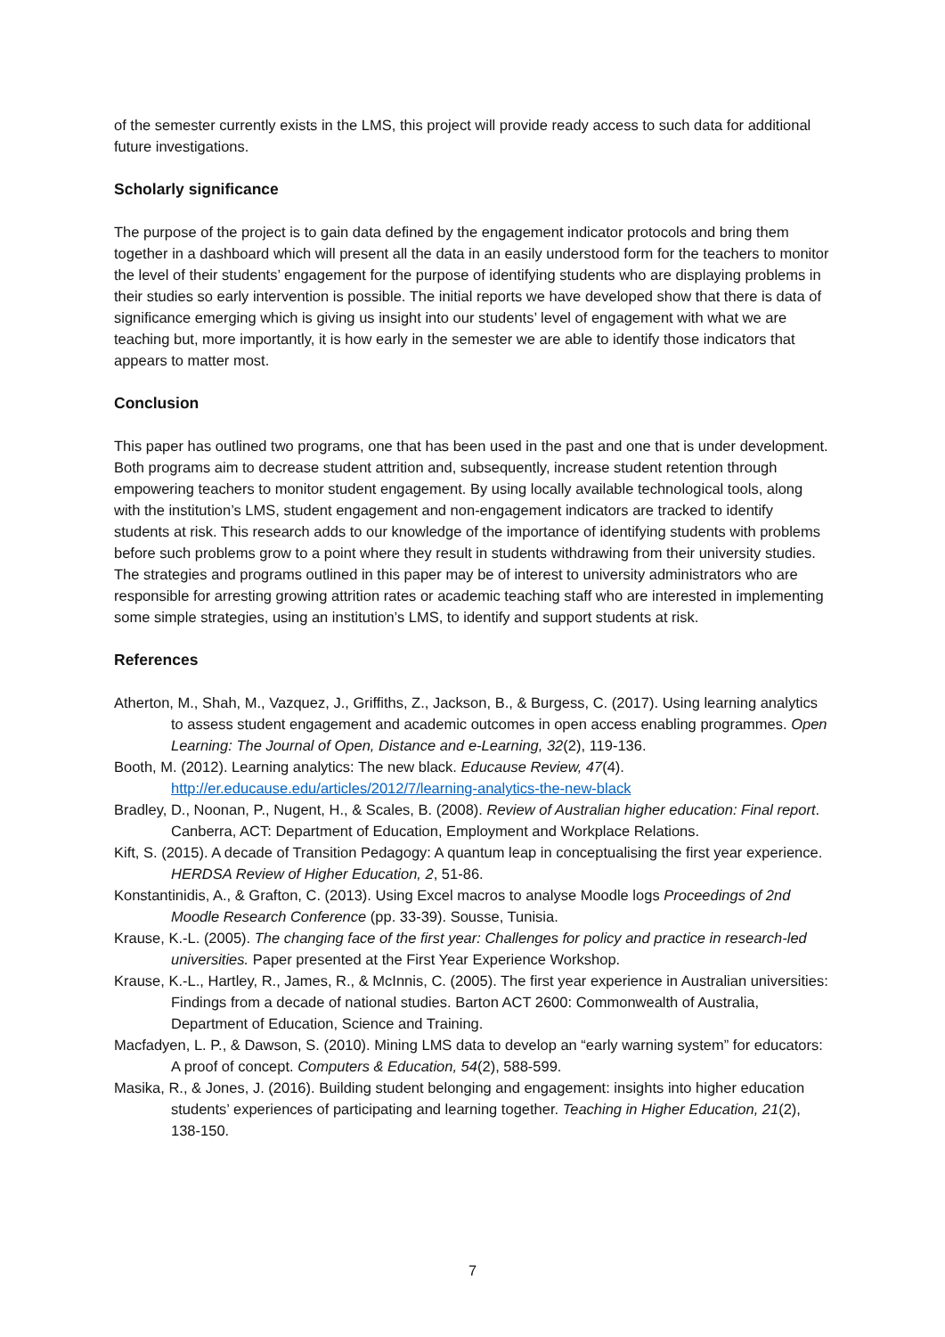of the semester currently exists in the LMS, this project will provide ready access to such data for additional future investigations.
Scholarly significance
The purpose of the project is to gain data defined by the engagement indicator protocols and bring them together in a dashboard which will present all the data in an easily understood form for the teachers to monitor the level of their students’ engagement for the purpose of identifying students who are displaying problems in their studies so early intervention is possible. The initial reports we have developed show that there is data of significance emerging which is giving us insight into our students’ level of engagement with what we are teaching but, more importantly, it is how early in the semester we are able to identify those indicators that appears to matter most.
Conclusion
This paper has outlined two programs, one that has been used in the past and one that is under development. Both programs aim to decrease student attrition and, subsequently, increase student retention through empowering teachers to monitor student engagement. By using locally available technological tools, along with the institution’s LMS, student engagement and non-engagement indicators are tracked to identify students at risk. This research adds to our knowledge of the importance of identifying students with problems before such problems grow to a point where they result in students withdrawing from their university studies. The strategies and programs outlined in this paper may be of interest to university administrators who are responsible for arresting growing attrition rates or academic teaching staff who are interested in implementing some simple strategies, using an institution’s LMS, to identify and support students at risk.
References
Atherton, M., Shah, M., Vazquez, J., Griffiths, Z., Jackson, B., & Burgess, C. (2017). Using learning analytics to assess student engagement and academic outcomes in open access enabling programmes. Open Learning: The Journal of Open, Distance and e-Learning, 32(2), 119-136.
Booth, M. (2012). Learning analytics: The new black. Educause Review, 47(4). http://er.educause.edu/articles/2012/7/learning-analytics-the-new-black
Bradley, D., Noonan, P., Nugent, H., & Scales, B. (2008). Review of Australian higher education: Final report. Canberra, ACT: Department of Education, Employment and Workplace Relations.
Kift, S. (2015). A decade of Transition Pedagogy: A quantum leap in conceptualising the first year experience. HERDSA Review of Higher Education, 2, 51-86.
Konstantinidis, A., & Grafton, C. (2013). Using Excel macros to analyse Moodle logs Proceedings of 2nd Moodle Research Conference (pp. 33-39). Sousse, Tunisia.
Krause, K.-L. (2005). The changing face of the first year: Challenges for policy and practice in research-led universities. Paper presented at the First Year Experience Workshop.
Krause, K.-L., Hartley, R., James, R., & McInnis, C. (2005). The first year experience in Australian universities: Findings from a decade of national studies. Barton ACT 2600: Commonwealth of Australia, Department of Education, Science and Training.
Macfadyen, L. P., & Dawson, S. (2010). Mining LMS data to develop an “early warning system” for educators: A proof of concept. Computers & Education, 54(2), 588-599.
Masika, R., & Jones, J. (2016). Building student belonging and engagement: insights into higher education students’ experiences of participating and learning together. Teaching in Higher Education, 21(2), 138-150.
7